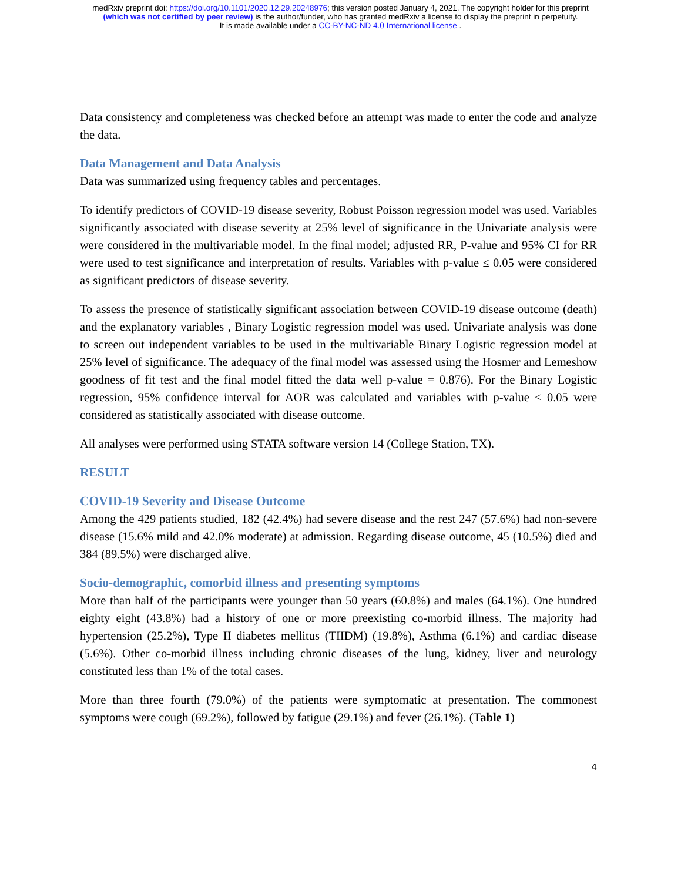medRxiv preprint doi: https://doi.org/10.1101/2020.12.29.20248976; this version posted January 4, 2021. The copyright holder for this preprint
(which was not certified by peer review) is the author/funder, who has granted medRxiv a license to display the preprint in perpetuity.
It is made available under a CC-BY-NC-ND 4.0 International license .
Data consistency and completeness was checked before an attempt was made to enter the code and analyze the data.
Data Management and Data Analysis
Data was summarized using frequency tables and percentages.
To identify predictors of COVID-19 disease severity, Robust Poisson regression model was used. Variables significantly associated with disease severity at 25% level of significance in the Univariate analysis were were considered in the multivariable model. In the final model; adjusted RR, P-value and 95% CI for RR were used to test significance and interpretation of results. Variables with p-value ≤ 0.05 were considered as significant predictors of disease severity.
To assess the presence of statistically significant association between COVID-19 disease outcome (death) and the explanatory variables , Binary Logistic regression model was used. Univariate analysis was done to screen out independent variables to be used in the multivariable Binary Logistic regression model at 25% level of significance. The adequacy of the final model was assessed using the Hosmer and Lemeshow goodness of fit test and the final model fitted the data well p-value = 0.876). For the Binary Logistic regression, 95% confidence interval for AOR was calculated and variables with p-value ≤ 0.05 were considered as statistically associated with disease outcome.
All analyses were performed using STATA software version 14 (College Station, TX).
RESULT
COVID-19 Severity and Disease Outcome
Among the 429 patients studied, 182 (42.4%) had severe disease and the rest 247 (57.6%) had non-severe disease (15.6% mild and 42.0% moderate) at admission. Regarding disease outcome, 45 (10.5%) died and 384 (89.5%) were discharged alive.
Socio-demographic, comorbid illness and presenting symptoms
More than half of the participants were younger than 50 years (60.8%) and males (64.1%). One hundred eighty eight (43.8%) had a history of one or more preexisting co-morbid illness. The majority had hypertension (25.2%), Type II diabetes mellitus (TIIDM) (19.8%), Asthma (6.1%) and cardiac disease (5.6%). Other co-morbid illness including chronic diseases of the lung, kidney, liver and neurology constituted less than 1% of the total cases.
More than three fourth (79.0%) of the patients were symptomatic at presentation. The commonest symptoms were cough (69.2%), followed by fatigue (29.1%) and fever (26.1%). (Table 1)
4